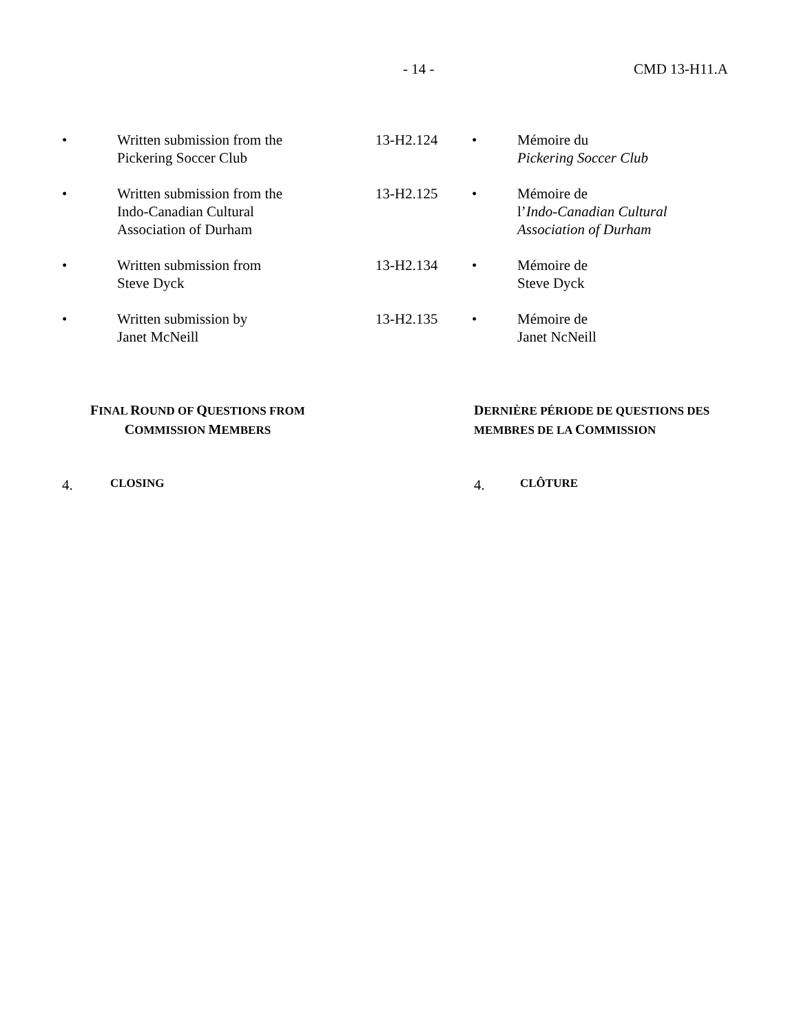- 14 - CMD 13-H11.A
| • | Written submission from the Pickering Soccer Club | 13-H2.124 | • | Mémoire du Pickering Soccer Club |
| • | Written submission from the Indo-Canadian Cultural Association of Durham | 13-H2.125 | • | Mémoire de l’ Indo-Canadian Cultural Association of Durham |
| • | Written submission from Steve Dyck | 13-H2.134 | • | Mémoire de Steve Dyck |
| • | Written submission by Janet McNeill | 13-H2.135 | • | Mémoire de Janet NcNeill |
FINAL ROUND OF QUESTIONS FROM
COMMISSION MEMBERS
DERNIÈRE PÉRIODE DE QUESTIONS DES
MEMBRES DE LA COMMISSION
4.
CLOSING
4.
CLÔTURE